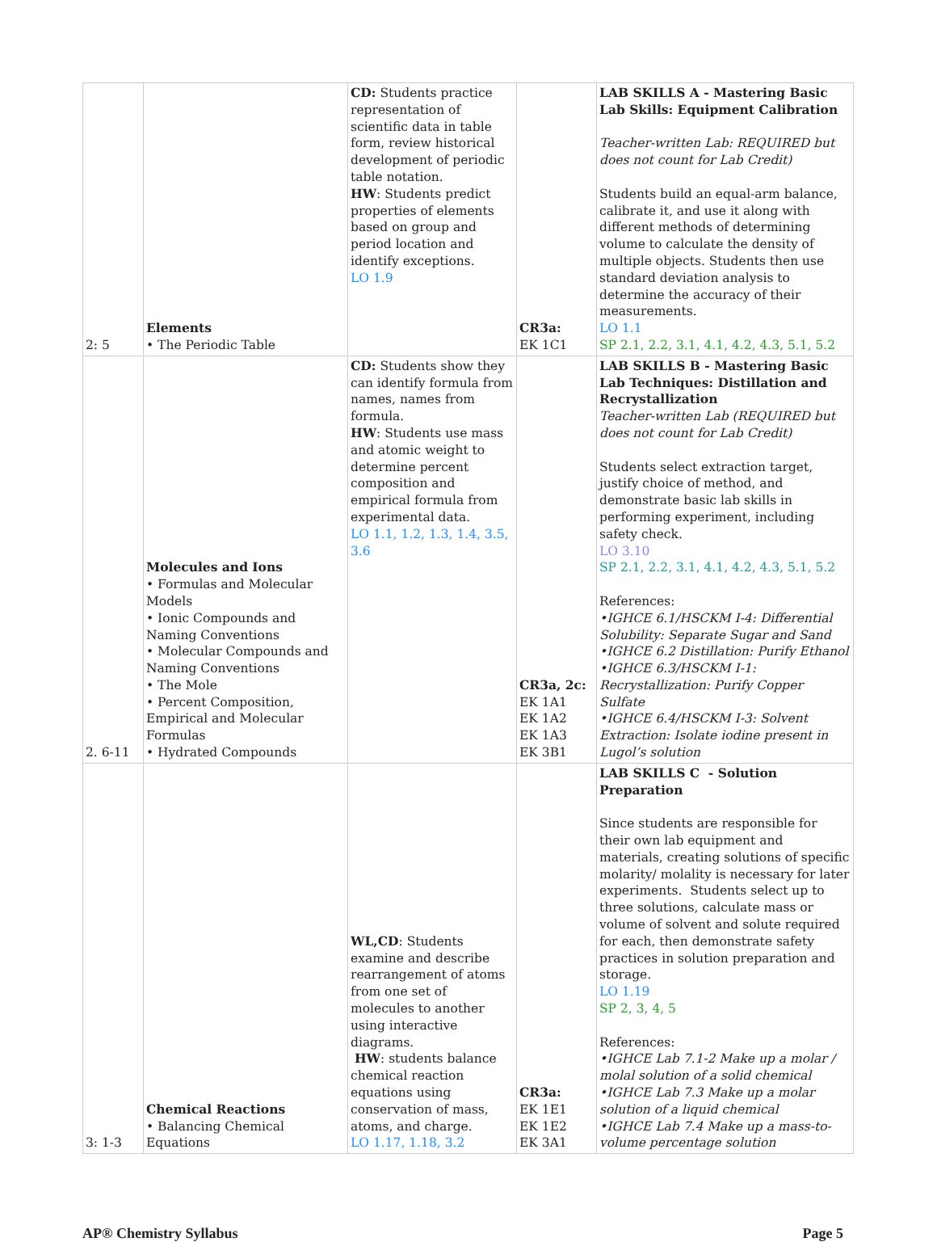| 2: 5 | Elements • The Periodic Table | CD: Students practice representation of scientific data in table form, review historical development of periodic table notation. HW : Students predict properties of elements based on group and period location and identify exceptions. LO 1.9 | CR3a: EK 1C1 | LAB SKILLS A - Mastering Basic Lab Skills: Equipment Calibration Teacher-written Lab: REQUIRED but does not count for Lab Credit) Students build an equal-arm balance, calibrate it, and use it along with different methods of determining volume to calculate the density of multiple objects. Students then use standard deviation analysis to determine the accuracy of their measurements. LO 1.1 SP 2.1, 2.2, 3.1, 4.1, 4.2, 4.3, 5.1, 5.2 |
| 2. 6-11 | Molecules and Ions • Formulas and Molecular Models • Ionic Compounds and Naming Conventions • Molecular Compounds and Naming Conventions • The Mole • Percent Composition, Empirical and Molecular Formulas • Hydrated Compounds | CD: Students show they can identify formula from names, names from formula. HW : Students use mass and atomic weight to determine percent composition and empirical formula from experimental data. LO 1.1, 1.2, 1.3, 1.4, 3.5, 3.6 | CR3a, 2c: EK 1A1 EK 1A2 EK 1A3 EK 3B1 | LAB SKILLS B - Mastering Basic Lab Techniques: Distillation and Recrystallization Teacher-written Lab (REQUIRED but does not count for Lab Credit) Students select extraction target, justify choice of method, and demonstrate basic lab skills in performing experiment, including safety check. LO 3.10 SP 2.1, 2.2, 3.1, 4.1, 4.2, 4.3, 5.1, 5.2 References: •IGHCE 6.1/HSCKM I-4: Differential Solubility: Separate Sugar and Sand •IGHCE 6.2 Distillation: Purify Ethanol •IGHCE 6.3/HSCKM I-1: Recrystallization: Purify Copper Sulfate •IGHCE 6.4/HSCKM I-3: Solvent Extraction: Isolate iodine present in Lugol’s solution |
| 3: 1-3 | Chemical Reactions • Balancing Chemical Equations | WL,CD : Students examine and describe rearrangement of atoms from one set of molecules to another using interactive diagrams. HW : students balance chemical reaction equations using conservation of mass, atoms, and charge. LO 1.17, 1.18, 3.2 | CR3a: EK 1E1 EK 1E2 EK 3A1 | LAB SKILLS C - Solution Preparation Since students are responsible for their own lab equipment and materials, creating solutions of specific molarity/ molality is necessary for later experiments. Students select up to three solutions, calculate mass or volume of solvent and solute required for each, then demonstrate safety practices in solution preparation and storage. LO 1.19 SP 2, 3, 4, 5 References: •IGHCE Lab 7.1-2 Make up a molar / molal solution of a solid chemical •IGHCE Lab 7.3 Make up a molar solution of a liquid chemical •IGHCE Lab 7.4 Make up a mass-to-volume percentage solution |
AP® Chemistry Syllabus Page 5